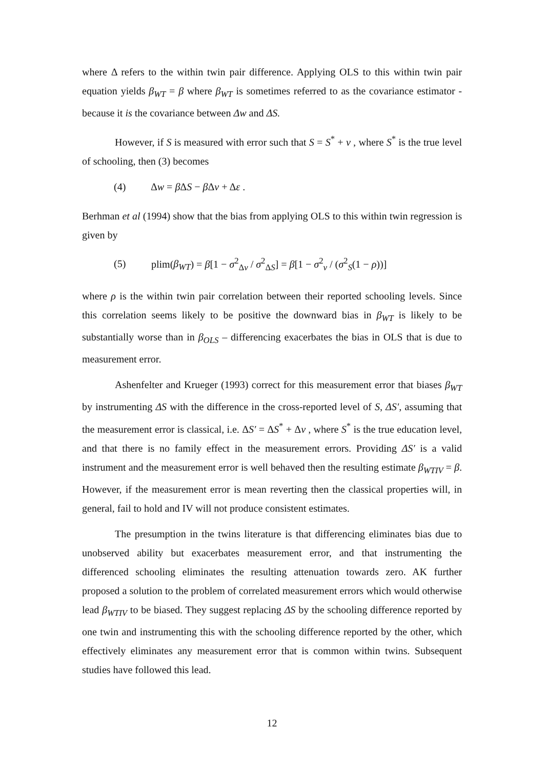where Δ refers to the within twin pair difference. Applying OLS to this within twin pair equation yields β<sub>WT</sub> = β where β<sub>WT</sub> is sometimes referred to as the covariance estimator - because it is the covariance between Δw and ΔS.
However, if S is measured with error such that S = S<sup>*</sup> + ν , where S<sup>*</sup> is the true level of schooling, then (3) becomes
(4) Δw = β ΔS − β Δν + Δε .
Berhman et al (1994) show that the bias from applying OLS to this within twin regression is given by
(5) plim(β<sub>WT</sub>) = β[1 − σ<sup>2</sup><sub>Δν</sub> / σ<sup>2</sup><sub>ΔS</sub>] = β[1 − σ<sup>2</sup><sub>ν</sub> / (σ<sup>2</sup><sub>S</sub>(1 − ρ))]
where ρ is the within twin pair correlation between their reported schooling levels. Since this correlation seems likely to be positive the downward bias in β<sub>WT</sub> is likely to be substantially worse than in β<sub>OLS</sub> – differencing exacerbates the bias in OLS that is due to measurement error.
Ashenfelter and Krueger (1993) correct for this measurement error that biases β<sub>WT</sub> by instrumenting ΔS with the difference in the cross-reported level of S, ΔS′, assuming that the measurement error is classical, i.e. ΔS′ = ΔS<sup>*</sup> + Δν , where S<sup>*</sup> is the true education level, and that there is no family effect in the measurement errors. Providing ΔS′ is a valid instrument and the measurement error is well behaved then the resulting estimate β<sub>WTIV</sub> = β. However, if the measurement error is mean reverting then the classical properties will, in general, fail to hold and IV will not produce consistent estimates.
The presumption in the twins literature is that differencing eliminates bias due to unobserved ability but exacerbates measurement error, and that instrumenting the differenced schooling eliminates the resulting attenuation towards zero. AK further proposed a solution to the problem of correlated measurement errors which would otherwise lead β<sub>WTIV</sub> to be biased. They suggest replacing ΔS by the schooling difference reported by one twin and instrumenting this with the schooling difference reported by the other, which effectively eliminates any measurement error that is common within twins. Subsequent studies have followed this lead.
12